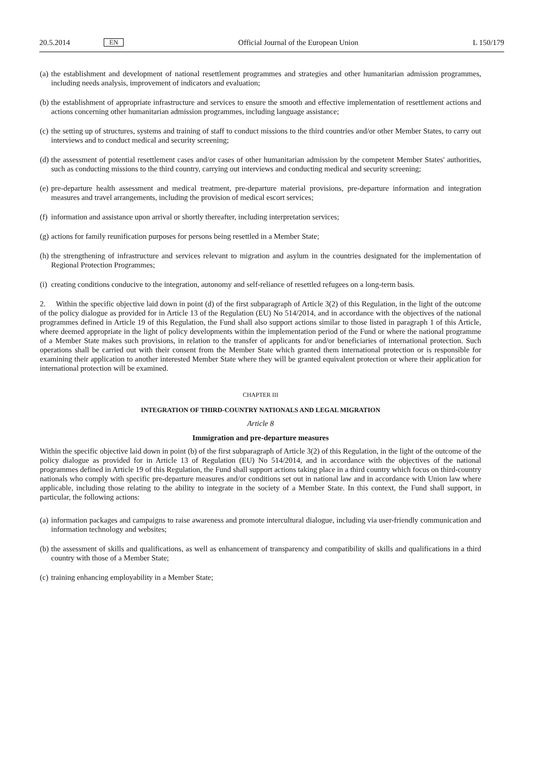20.5.2014 EN Official Journal of the European Union L 150/179
(a) the establishment and development of national resettlement programmes and strategies and other humanitarian admission programmes, including needs analysis, improvement of indicators and evaluation;
(b) the establishment of appropriate infrastructure and services to ensure the smooth and effective implementation of resettlement actions and actions concerning other humanitarian admission programmes, including language assistance;
(c) the setting up of structures, systems and training of staff to conduct missions to the third countries and/or other Member States, to carry out interviews and to conduct medical and security screening;
(d) the assessment of potential resettlement cases and/or cases of other humanitarian admission by the competent Member States' authorities, such as conducting missions to the third country, carrying out interviews and conducting medical and security screening;
(e) pre-departure health assessment and medical treatment, pre-departure material provisions, pre-departure information and integration measures and travel arrangements, including the provision of medical escort services;
(f) information and assistance upon arrival or shortly thereafter, including interpretation services;
(g) actions for family reunification purposes for persons being resettled in a Member State;
(h) the strengthening of infrastructure and services relevant to migration and asylum in the countries designated for the implementation of Regional Protection Programmes;
(i) creating conditions conducive to the integration, autonomy and self-reliance of resettled refugees on a long-term basis.
2. Within the specific objective laid down in point (d) of the first subparagraph of Article 3(2) of this Regulation, in the light of the outcome of the policy dialogue as provided for in Article 13 of the Regulation (EU) No 514/2014, and in accordance with the objectives of the national programmes defined in Article 19 of this Regulation, the Fund shall also support actions similar to those listed in paragraph 1 of this Article, where deemed appropriate in the light of policy developments within the implementation period of the Fund or where the national programme of a Member State makes such provisions, in relation to the transfer of applicants for and/or beneficiaries of international protection. Such operations shall be carried out with their consent from the Member State which granted them international protection or is responsible for examining their application to another interested Member State where they will be granted equivalent protection or where their application for international protection will be examined.
CHAPTER III
INTEGRATION OF THIRD-COUNTRY NATIONALS AND LEGAL MIGRATION
Article 8
Immigration and pre-departure measures
Within the specific objective laid down in point (b) of the first subparagraph of Article 3(2) of this Regulation, in the light of the outcome of the policy dialogue as provided for in Article 13 of Regulation (EU) No 514/2014, and in accordance with the objectives of the national programmes defined in Article 19 of this Regulation, the Fund shall support actions taking place in a third country which focus on third-country nationals who comply with specific pre-departure measures and/or conditions set out in national law and in accordance with Union law where applicable, including those relating to the ability to integrate in the society of a Member State. In this context, the Fund shall support, in particular, the following actions:
(a) information packages and campaigns to raise awareness and promote intercultural dialogue, including via user-friendly communication and information technology and websites;
(b) the assessment of skills and qualifications, as well as enhancement of transparency and compatibility of skills and qualifications in a third country with those of a Member State;
(c) training enhancing employability in a Member State;